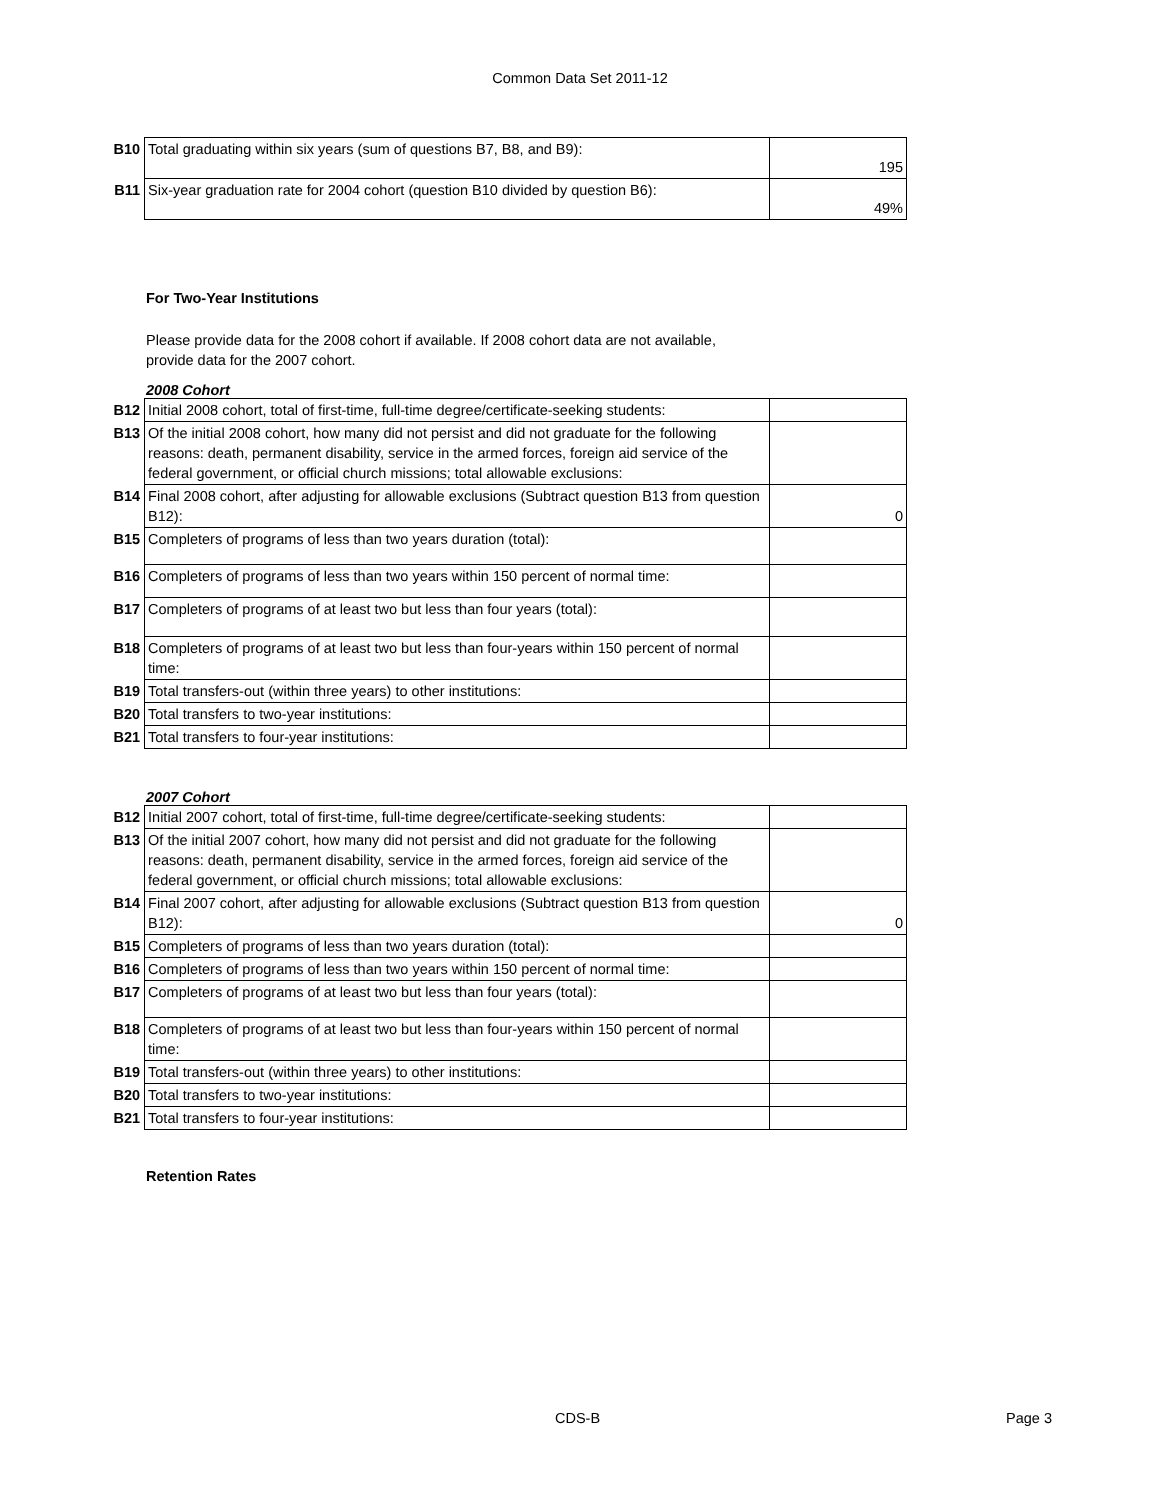Common Data Set 2011-12
| B10 | Total graduating within six years (sum of questions B7, B8, and B9): | 195 |
| B11 | Six-year graduation rate for 2004 cohort (question B10 divided by question B6): | 49% |
For Two-Year Institutions
Please provide data for the 2008 cohort if available. If 2008 cohort data are not available, provide data for the 2007 cohort.
2008 Cohort
| B12 | Initial 2008 cohort, total of first-time, full-time degree/certificate-seeking students: | |
| B13 | Of the initial 2008 cohort, how many did not persist and did not graduate for the following reasons: death, permanent disability, service in the armed forces, foreign aid service of the federal government, or official church missions; total allowable exclusions: | |
| B14 | Final 2008 cohort, after adjusting for allowable exclusions (Subtract question B13 from question B12): | 0 |
| B15 | Completers of programs of less than two years duration (total): | |
| B16 | Completers of programs of less than two years within 150 percent of normal time: | |
| B17 | Completers of programs of at least two but less than four years (total): | |
| B18 | Completers of programs of at least two but less than four-years within 150 percent of normal time: | |
| B19 | Total transfers-out (within three years) to other institutions: | |
| B20 | Total transfers to two-year institutions: | |
| B21 | Total transfers to four-year institutions: | |
2007 Cohort
| B12 | Initial 2007 cohort, total of first-time, full-time degree/certificate-seeking students: | |
| B13 | Of the initial 2007 cohort, how many did not persist and did not graduate for the following reasons: death, permanent disability, service in the armed forces, foreign aid service of the federal government, or official church missions; total allowable exclusions: | |
| B14 | Final 2007 cohort, after adjusting for allowable exclusions (Subtract question B13 from question B12): | 0 |
| B15 | Completers of programs of less than two years duration (total): | |
| B16 | Completers of programs of less than two years within 150 percent of normal time: | |
| B17 | Completers of programs of at least two but less than four years (total): | |
| B18 | Completers of programs of at least two but less than four-years within 150 percent of normal time: | |
| B19 | Total transfers-out (within three years) to other institutions: | |
| B20 | Total transfers to two-year institutions: | |
| B21 | Total transfers to four-year institutions: | |
Retention Rates
CDS-B Page 3